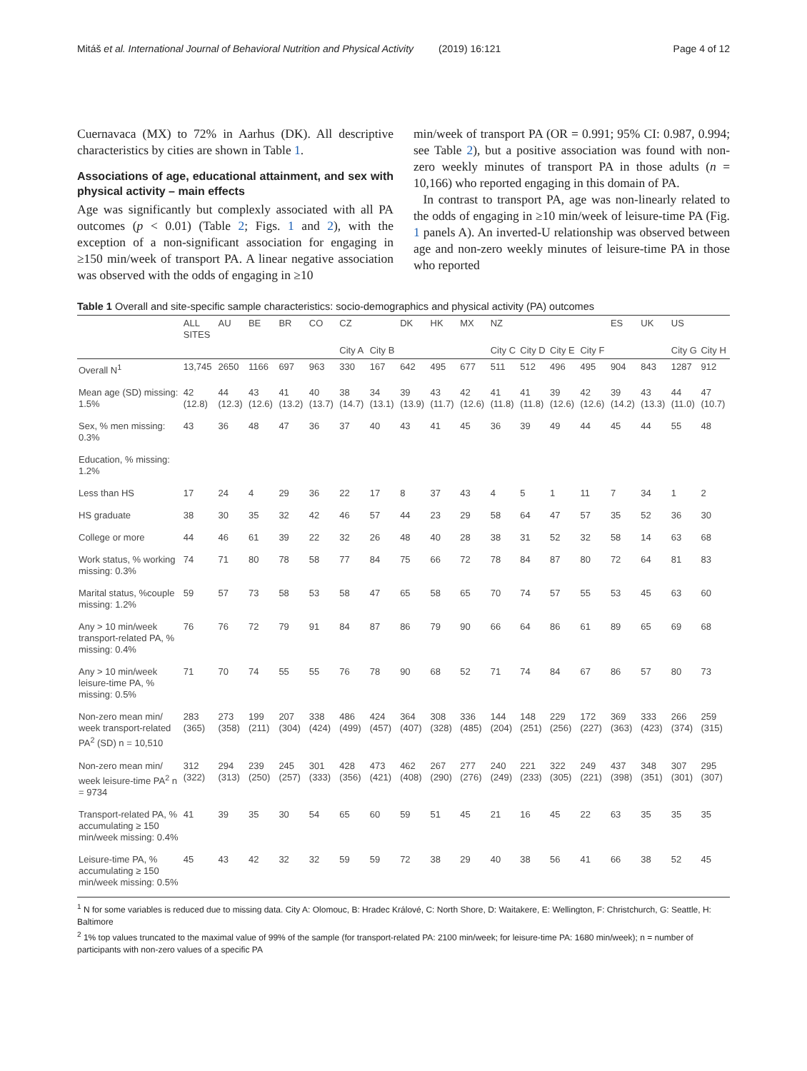Mitáš et al. International Journal of Behavioral Nutrition and Physical Activity (2019) 16:121 Page 4 of 12
Cuernavaca (MX) to 72% in Aarhus (DK). All descriptive characteristics by cities are shown in Table 1.
Associations of age, educational attainment, and sex with physical activity – main effects
Age was significantly but complexly associated with all PA outcomes (p < 0.01) (Table 2; Figs. 1 and 2), with the exception of a non-significant association for engaging in ≥150 min/week of transport PA. A linear negative association was observed with the odds of engaging in ≥10
min/week of transport PA (OR = 0.991; 95% CI: 0.987, 0.994; see Table 2), but a positive association was found with non-zero weekly minutes of transport PA in those adults (n = 10,166) who reported engaging in this domain of PA.
In contrast to transport PA, age was non-linearly related to the odds of engaging in ≥10 min/week of leisure-time PA (Fig. 1 panels A). An inverted-U relationship was observed between age and non-zero weekly minutes of leisure-time PA in those who reported
Table 1 Overall and site-specific sample characteristics: socio-demographics and physical activity (PA) outcomes
| | ALL SITES | AU | BE | BR | CO | CZ | | DK | HK | MX | NZ | | | | ES | UK | US | |
| --- | --- | --- | --- | --- | --- | --- | --- | --- | --- | --- | --- | --- | --- | --- | --- | --- | --- | --- |
| | | | | | | City A | City B | | | | City C | City D | City E | City F | | | City G | City H |
| Overall N<sup>1</sup> | 13,745 | 2650 | 1166 | 697 | 963 | 330 | 167 | 642 | 495 | 677 | 511 | 512 | 496 | 495 | 904 | 843 | 1287 | 912 |
| Mean age (SD) missing: 1.5% | 42 (12.8) | 44 (12.3) | 43 (12.6) | 41 (13.2) | 40 (13.7) | 38 (14.7) | 34 (13.1) | 39 (13.9) | 43 (11.7) | 42 (12.6) | 41 (11.8) | 41 (11.8) | 39 (12.6) | 42 (12.6) | 39 (14.2) | 43 (13.3) | 44 (11.0) | 47 (10.7) |
| Sex, % men missing: 0.3% | 43 | 36 | 48 | 47 | 36 | 37 | 40 | 43 | 41 | 45 | 36 | 39 | 49 | 44 | 45 | 44 | 55 | 48 |
| Education, % missing: 1.2% | | | | | | | | | | | | | | | | | | |
| Less than HS | 17 | 24 | 4 | 29 | 36 | 22 | 17 | 8 | 37 | 43 | 4 | 5 | 1 | 11 | 7 | 34 | 1 | 2 |
| HS graduate | 38 | 30 | 35 | 32 | 42 | 46 | 57 | 44 | 23 | 29 | 58 | 64 | 47 | 57 | 35 | 52 | 36 | 30 |
| College or more | 44 | 46 | 61 | 39 | 22 | 32 | 26 | 48 | 40 | 28 | 38 | 31 | 52 | 32 | 58 | 14 | 63 | 68 |
| Work status, % working missing: 0.3% | 74 | 71 | 80 | 78 | 58 | 77 | 84 | 75 | 66 | 72 | 78 | 84 | 87 | 80 | 72 | 64 | 81 | 83 |
| Marital status, %couple missing: 1.2% | 59 | 57 | 73 | 58 | 53 | 58 | 47 | 65 | 58 | 65 | 70 | 74 | 57 | 55 | 53 | 45 | 63 | 60 |
| Any > 10 min/week transport-related PA, % missing: 0.4% | 76 | 76 | 72 | 79 | 91 | 84 | 87 | 86 | 79 | 90 | 66 | 64 | 86 | 61 | 89 | 65 | 69 | 68 |
| Any > 10 min/week leisure-time PA, % missing: 0.5% | 71 | 70 | 74 | 55 | 55 | 76 | 78 | 90 | 68 | 52 | 71 | 74 | 84 | 67 | 86 | 57 | 80 | 73 |
| Non-zero mean min/ week transport-related PA<sup>2</sup> (SD) n = 10,510 | 283 (365) | 273 (358) | 199 (211) | 207 (304) | 338 (424) | 486 (499) | 424 (457) | 364 (407) | 308 (328) | 336 (485) | 144 (204) | 148 (251) | 229 (256) | 172 (227) | 369 (363) | 333 (423) | 266 (374) | 259 (315) |
| Non-zero mean min/ week leisure-time PA<sup>2</sup> n = 9734 | 312 (322) | 294 (313) | 239 (250) | 245 (257) | 301 (333) | 428 (356) | 473 (421) | 462 (408) | 267 (290) | 277 (276) | 240 (249) | 221 (233) | 322 (305) | 249 (221) | 437 (398) | 348 (351) | 307 (301) | 295 (307) |
| Transport-related PA, % accumulating ≥ 150 min/week missing: 0.4% | 41 | 39 | 35 | 30 | 54 | 65 | 60 | 59 | 51 | 45 | 21 | 16 | 45 | 22 | 63 | 35 | 35 | 35 |
| Leisure-time PA, % accumulating ≥ 150 min/week missing: 0.5% | 45 | 43 | 42 | 32 | 32 | 59 | 59 | 72 | 38 | 29 | 40 | 38 | 56 | 41 | 66 | 38 | 52 | 45 |
<sup>1</sup> N for some variables is reduced due to missing data. City A: Olomouc, B: Hradec Králové, C: North Shore, D: Waitakere, E: Wellington, F: Christchurch, G: Seattle, H: Baltimore
<sup>2</sup> 1% top values truncated to the maximal value of 99% of the sample (for transport-related PA: 2100 min/week; for leisure-time PA: 1680 min/week); n = number of participants with non-zero values of a specific PA